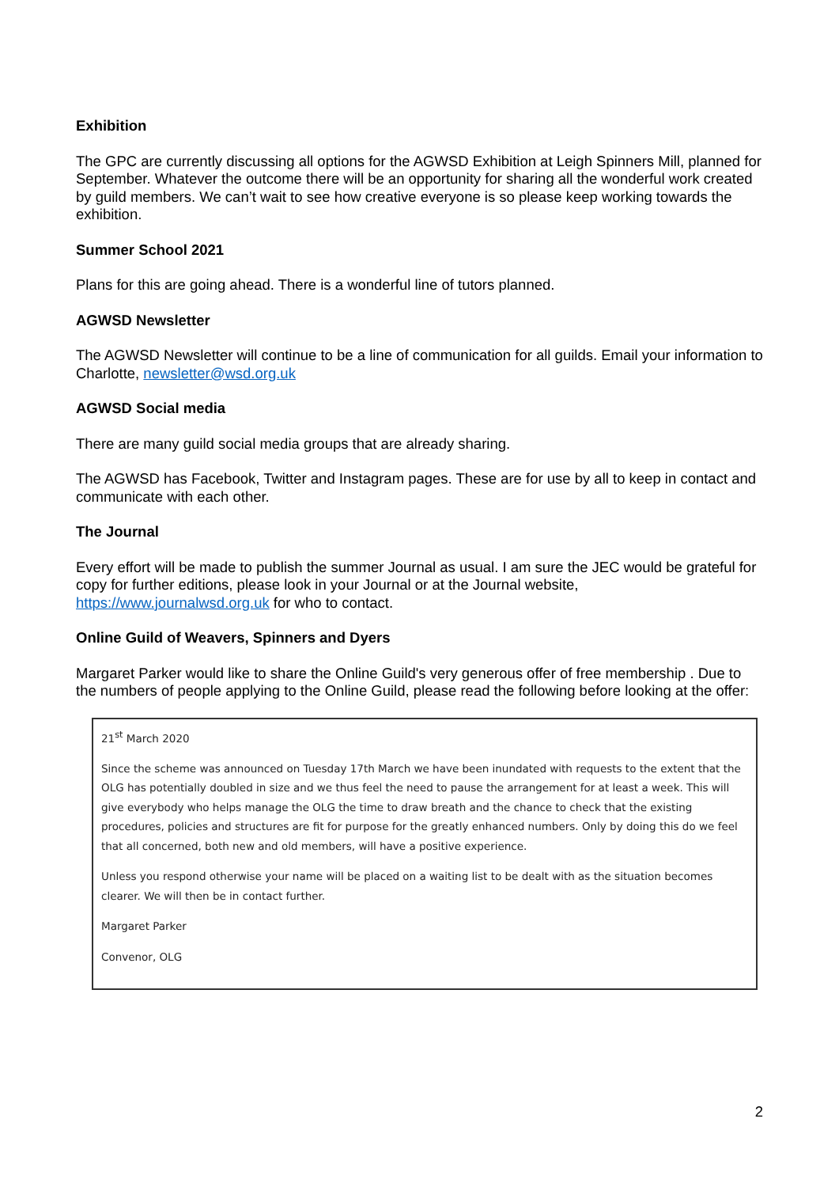Exhibition
The GPC are currently discussing all options for the AGWSD Exhibition at Leigh Spinners Mill, planned for September. Whatever the outcome there will be an opportunity for sharing all the wonderful work created by guild members. We can’t wait to see how creative everyone is so please keep working towards the exhibition.
Summer School 2021
Plans for this are going ahead. There is a wonderful line of tutors planned.
AGWSD Newsletter
The AGWSD Newsletter will continue to be a line of communication for all guilds. Email your information to Charlotte, newsletter@wsd.org.uk
AGWSD Social media
There are many guild social media groups that are already sharing.
The AGWSD has Facebook, Twitter and Instagram pages. These are for use by all to keep in contact and communicate with each other.
The Journal
Every effort will be made to publish the summer Journal as usual. I am sure the JEC would be grateful for copy for further editions, please look in your Journal or at the Journal website, https://www.journalwsd.org.uk for who to contact.
Online Guild of Weavers, Spinners and Dyers
Margaret Parker would like to share the Online Guild's very generous offer of free membership . Due to the numbers of people applying to the Online Guild, please read the following before looking at the offer:
21<sup>st</sup> March 2020
Since the scheme was announced on Tuesday 17th March we have been inundated with requests to the extent that the OLG has potentially doubled in size and we thus feel the need to pause the arrangement for at least a week. This will give everybody who helps manage the OLG the time to draw breath and the chance to check that the existing procedures, policies and structures are fit for purpose for the greatly enhanced numbers. Only by doing this do we feel that all concerned, both new and old members, will have a positive experience.
Unless you respond otherwise your name will be placed on a waiting list to be dealt with as the situation becomes clearer. We will then be in contact further.
Margaret Parker
Convenor, OLG
2